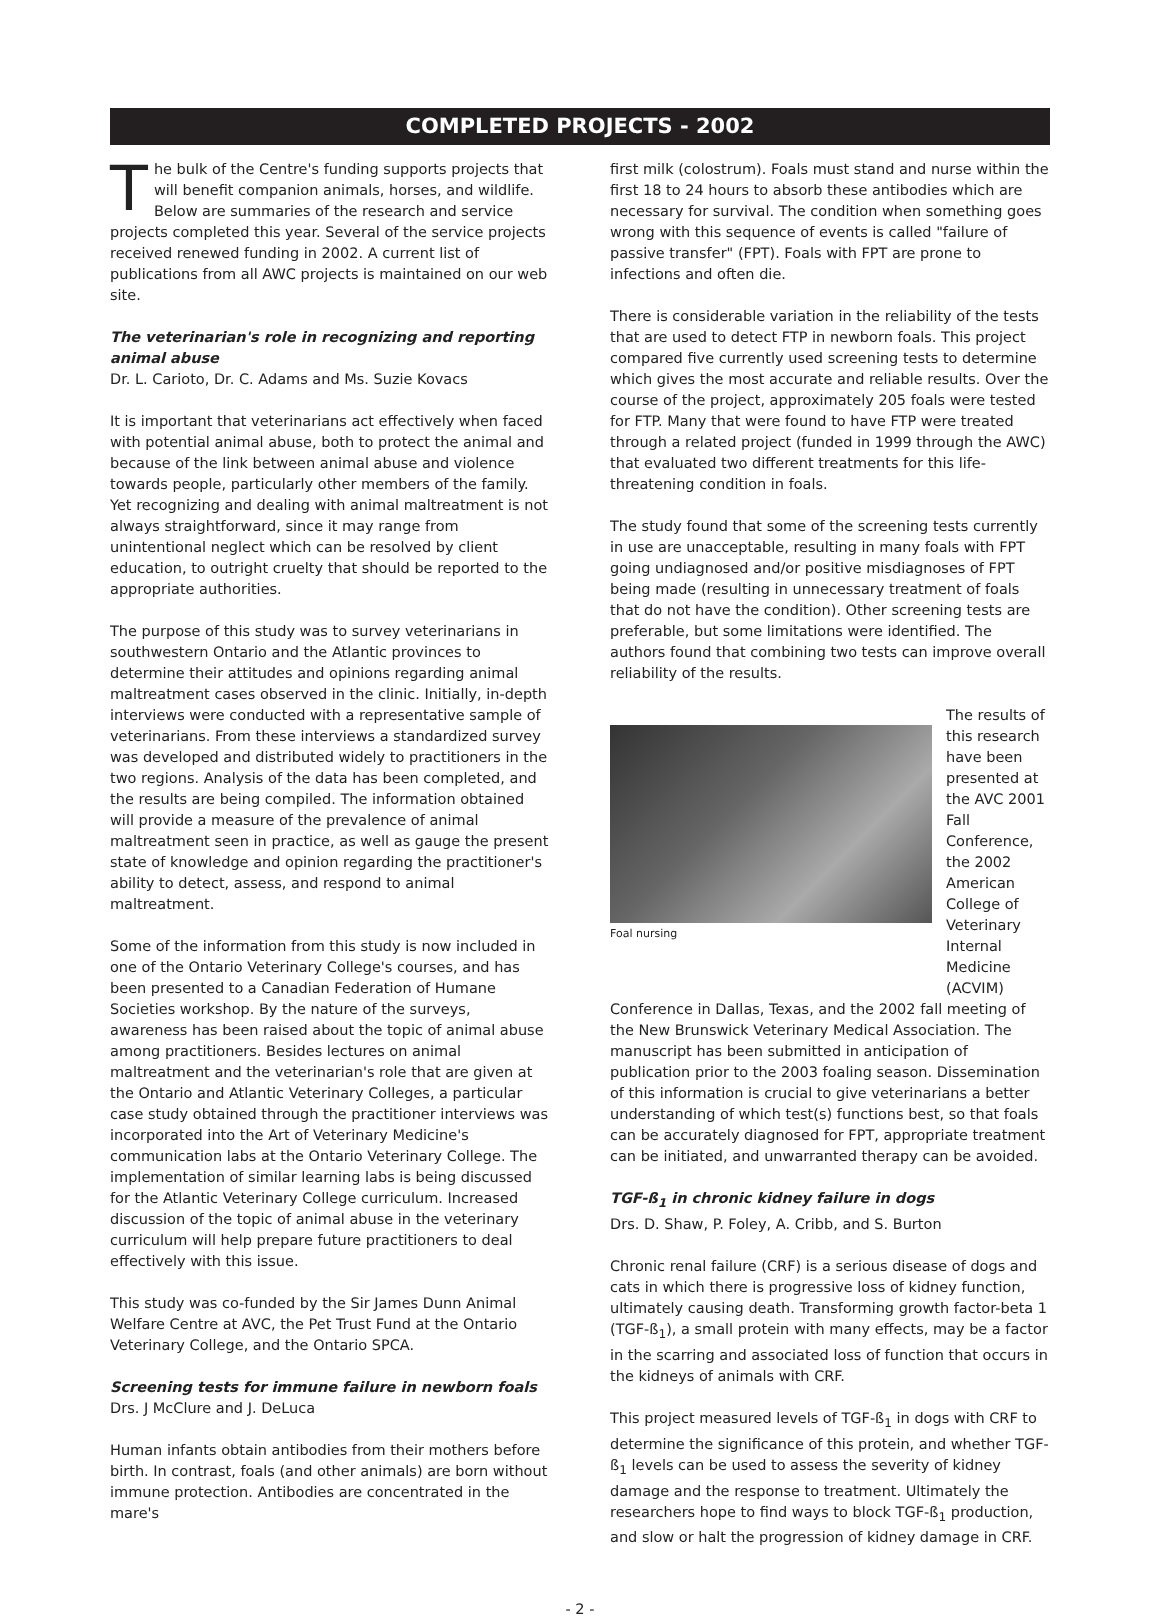COMPLETED PROJECTS - 2002
The bulk of the Centre's funding supports projects that will benefit companion animals, horses, and wildlife. Below are summaries of the research and service projects completed this year. Several of the service projects received renewed funding in 2002. A current list of publications from all AWC projects is maintained on our web site.
The veterinarian's role in recognizing and reporting animal abuse
Dr. L. Carioto, Dr. C. Adams and Ms. Suzie Kovacs
It is important that veterinarians act effectively when faced with potential animal abuse, both to protect the animal and because of the link between animal abuse and violence towards people, particularly other members of the family. Yet recognizing and dealing with animal maltreatment is not always straightforward, since it may range from unintentional neglect which can be resolved by client education, to outright cruelty that should be reported to the appropriate authorities.
The purpose of this study was to survey veterinarians in southwestern Ontario and the Atlantic provinces to determine their attitudes and opinions regarding animal maltreatment cases observed in the clinic. Initially, in-depth interviews were conducted with a representative sample of veterinarians. From these interviews a standardized survey was developed and distributed widely to practitioners in the two regions. Analysis of the data has been completed, and the results are being compiled. The information obtained will provide a measure of the prevalence of animal maltreatment seen in practice, as well as gauge the present state of knowledge and opinion regarding the practitioner's ability to detect, assess, and respond to animal maltreatment.
Some of the information from this study is now included in one of the Ontario Veterinary College's courses, and has been presented to a Canadian Federation of Humane Societies workshop. By the nature of the surveys, awareness has been raised about the topic of animal abuse among practitioners. Besides lectures on animal maltreatment and the veterinarian's role that are given at the Ontario and Atlantic Veterinary Colleges, a particular case study obtained through the practitioner interviews was incorporated into the Art of Veterinary Medicine's communication labs at the Ontario Veterinary College. The implementation of similar learning labs is being discussed for the Atlantic Veterinary College curriculum. Increased discussion of the topic of animal abuse in the veterinary curriculum will help prepare future practitioners to deal effectively with this issue.
This study was co-funded by the Sir James Dunn Animal Welfare Centre at AVC, the Pet Trust Fund at the Ontario Veterinary College, and the Ontario SPCA.
Screening tests for immune failure in newborn foals
Drs. J McClure and J. DeLuca
Human infants obtain antibodies from their mothers before birth. In contrast, foals (and other animals) are born without immune protection. Antibodies are concentrated in the mare's
first milk (colostrum). Foals must stand and nurse within the first 18 to 24 hours to absorb these antibodies which are necessary for survival. The condition when something goes wrong with this sequence of events is called "failure of passive transfer" (FPT). Foals with FPT are prone to infections and often die.
There is considerable variation in the reliability of the tests that are used to detect FTP in newborn foals. This project compared five currently used screening tests to determine which gives the most accurate and reliable results. Over the course of the project, approximately 205 foals were tested for FTP. Many that were found to have FTP were treated through a related project (funded in 1999 through the AWC) that evaluated two different treatments for this life-threatening condition in foals.
The study found that some of the screening tests currently in use are unacceptable, resulting in many foals with FPT going undiagnosed and/or positive misdiagnoses of FPT being made (resulting in unnecessary treatment of foals that do not have the condition). Other screening tests are preferable, but some limitations were identified. The authors found that combining two tests can improve overall reliability of the results.
Foal nursing
The results of this research have been presented at the AVC 2001 Fall Conference, the 2002 American College of Veterinary Internal Medicine (ACVIM)
Conference in Dallas, Texas, and the 2002 fall meeting of the New Brunswick Veterinary Medical Association. The manuscript has been submitted in anticipation of publication prior to the 2003 foaling season. Dissemination of this information is crucial to give veterinarians a better understanding of which test(s) functions best, so that foals can be accurately diagnosed for FPT, appropriate treatment can be initiated, and unwarranted therapy can be avoided.
TGF-ß<sub>1</sub> in chronic kidney failure in dogs
Drs. D. Shaw, P. Foley, A. Cribb, and S. Burton
Chronic renal failure (CRF) is a serious disease of dogs and cats in which there is progressive loss of kidney function, ultimately causing death. Transforming growth factor-beta 1 (TGF-ß<sub>1</sub>), a small protein with many effects, may be a factor in the scarring and associated loss of function that occurs in the kidneys of animals with CRF.
This project measured levels of TGF-ß<sub>1</sub> in dogs with CRF to determine the significance of this protein, and whether TGF-ß<sub>1</sub> levels can be used to assess the severity of kidney damage and the response to treatment. Ultimately the researchers hope to find ways to block TGF-ß<sub>1</sub> production, and slow or halt the progression of kidney damage in CRF.
- 2 -